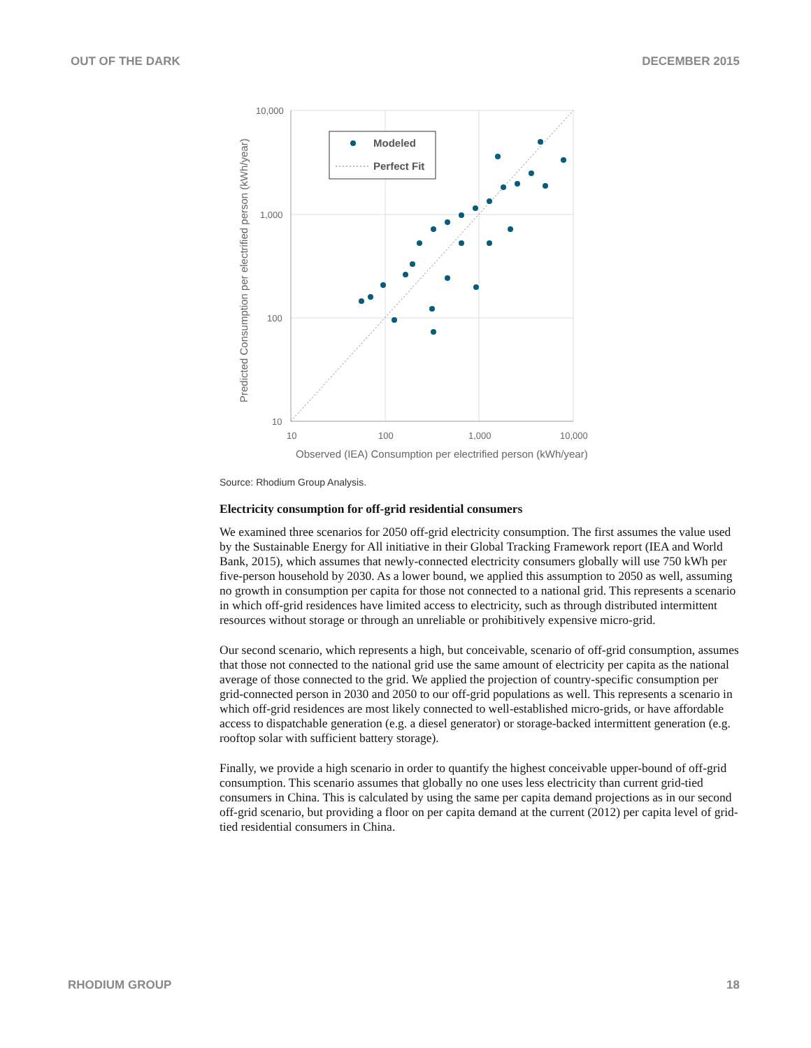OUT OF THE DARK DECEMBER 2015
Modeled
Perfect Fit
10,000
1,000
100
10
10
100
1,000
10,000
Observed (IEA) Consumption per electrified person (kWh/year)
Predicted Consumption per electrified person (kWh/year)
Source: Rhodium Group Analysis.
Electricity consumption for off-grid residential consumers
We examined three scenarios for 2050 off-grid electricity consumption. The first assumes the value used by the Sustainable Energy for All initiative in their Global Tracking Framework report (IEA and World Bank, 2015), which assumes that newly-connected electricity consumers globally will use 750 kWh per five-person household by 2030. As a lower bound, we applied this assumption to 2050 as well, assuming no growth in consumption per capita for those not connected to a national grid. This represents a scenario in which off-grid residences have limited access to electricity, such as through distributed intermittent resources without storage or through an unreliable or prohibitively expensive micro-grid.
Our second scenario, which represents a high, but conceivable, scenario of off-grid consumption, assumes that those not connected to the national grid use the same amount of electricity per capita as the national average of those connected to the grid. We applied the projection of country-specific consumption per grid-connected person in 2030 and 2050 to our off-grid populations as well. This represents a scenario in which off-grid residences are most likely connected to well-established micro-grids, or have affordable access to dispatchable generation (e.g. a diesel generator) or storage-backed intermittent generation (e.g. rooftop solar with sufficient battery storage).
Finally, we provide a high scenario in order to quantify the highest conceivable upper-bound of off-grid consumption. This scenario assumes that globally no one uses less electricity than current grid-tied consumers in China. This is calculated by using the same per capita demand projections as in our second off-grid scenario, but providing a floor on per capita demand at the current (2012) per capita level of grid-tied residential consumers in China.
RHODIUM GROUP 18